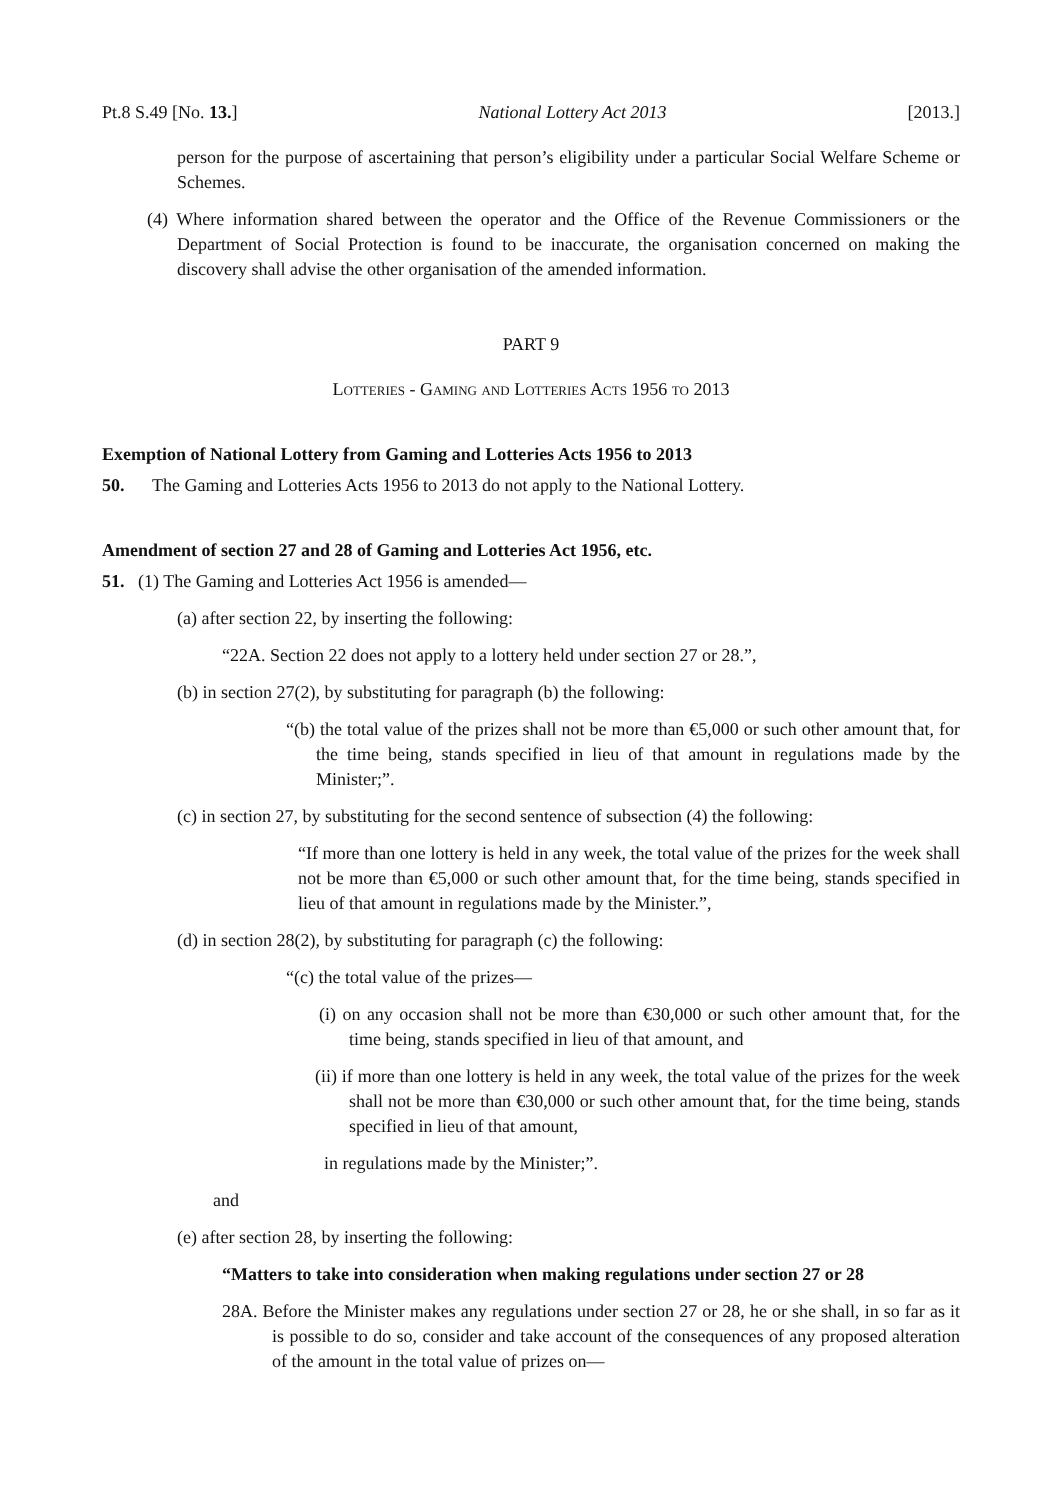Pt.8 S.49 [No. 13.] National Lottery Act 2013 [2013.]
person for the purpose of ascertaining that person’s eligibility under a particular Social Welfare Scheme or Schemes.
(4) Where information shared between the operator and the Office of the Revenue Commissioners or the Department of Social Protection is found to be inaccurate, the organisation concerned on making the discovery shall advise the other organisation of the amended information.
PART 9
Lotteries - Gaming and Lotteries Acts 1956 to 2013
Exemption of National Lottery from Gaming and Lotteries Acts 1956 to 2013
50. The Gaming and Lotteries Acts 1956 to 2013 do not apply to the National Lottery.
Amendment of section 27 and 28 of Gaming and Lotteries Act 1956, etc.
51. (1) The Gaming and Lotteries Act 1956 is amended—
(a) after section 22, by inserting the following:
“22A. Section 22 does not apply to a lottery held under section 27 or 28.”,
(b) in section 27(2), by substituting for paragraph (b) the following:
“(b) the total value of the prizes shall not be more than €5,000 or such other amount that, for the time being, stands specified in lieu of that amount in regulations made by the Minister;”.
(c) in section 27, by substituting for the second sentence of subsection (4) the following:
“If more than one lottery is held in any week, the total value of the prizes for the week shall not be more than €5,000 or such other amount that, for the time being, stands specified in lieu of that amount in regulations made by the Minister.”,
(d) in section 28(2), by substituting for paragraph (c) the following:
“(c) the total value of the prizes—
(i) on any occasion shall not be more than €30,000 or such other amount that, for the time being, stands specified in lieu of that amount, and
(ii) if more than one lottery is held in any week, the total value of the prizes for the week shall not be more than €30,000 or such other amount that, for the time being, stands specified in lieu of that amount,
in regulations made by the Minister;”.
and
(e) after section 28, by inserting the following:
“Matters to take into consideration when making regulations under section 27 or 28
28A. Before the Minister makes any regulations under section 27 or 28, he or she shall, in so far as it is possible to do so, consider and take account of the consequences of any proposed alteration of the amount in the total value of prizes on—